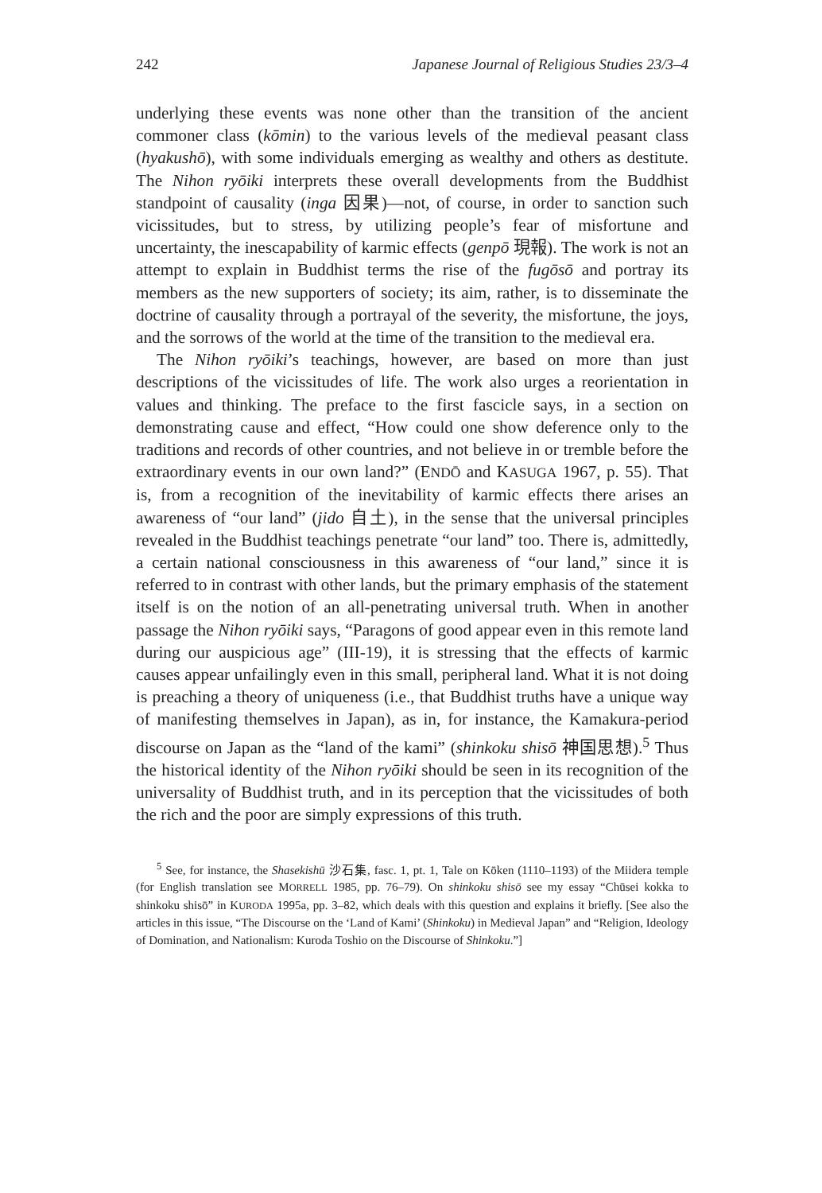242 Japanese Journal of Religious Studies 23/3–4
underlying these events was none other than the transition of the ancient commoner class (kōmin) to the various levels of the medieval peasant class (hyakushō), with some individuals emerging as wealthy and others as destitute. The Nihon ryōiki interprets these overall developments from the Buddhist standpoint of causality (inga 因果)—not, of course, in order to sanction such vicissitudes, but to stress, by utilizing people’s fear of misfortune and uncertainty, the inescapability of karmic effects (genpō 現報). The work is not an attempt to explain in Buddhist terms the rise of the fugōsō and portray its members as the new supporters of society; its aim, rather, is to disseminate the doctrine of causality through a portrayal of the severity, the misfortune, the joys, and the sorrows of the world at the time of the transition to the medieval era.
The Nihon ryōiki’s teachings, however, are based on more than just descriptions of the vicissitudes of life. The work also urges a reorientation in values and thinking. The preface to the first fascicle says, in a section on demonstrating cause and effect, “How could one show deference only to the traditions and records of other countries, and not believe in or tremble before the extraordinary events in our own land?” (ENDŌ and KASUGA 1967, p. 55). That is, from a recognition of the inevitability of karmic effects there arises an awareness of “our land” (jido 自土), in the sense that the universal principles revealed in the Buddhist teachings penetrate “our land” too. There is, admittedly, a certain national consciousness in this awareness of “our land,” since it is referred to in contrast with other lands, but the primary emphasis of the statement itself is on the notion of an all-penetrating universal truth. When in another passage the Nihon ryōiki says, “Paragons of good appear even in this remote land during our auspicious age” (III-19), it is stressing that the effects of karmic causes appear unfailingly even in this small, peripheral land. What it is not doing is preaching a theory of uniqueness (i.e., that Buddhist truths have a unique way of manifesting themselves in Japan), as in, for instance, the Kamakura-period discourse on Japan as the “land of the kami” (shinkoku shisō 神国思想).<sup>5</sup> Thus the historical identity of the Nihon ryōiki should be seen in its recognition of the universality of Buddhist truth, and in its perception that the vicissitudes of both the rich and the poor are simply expressions of this truth.
<sup>5</sup> See, for instance, the Shasekishū 沙石集, fasc. 1, pt. 1, Tale on Kōken (1110–1193) of the Miidera temple (for English translation see MORRELL 1985, pp. 76–79). On shinkoku shisō see my essay “Chūsei kokka to shinkoku shisō” in KURODA 1995a, pp. 3–82, which deals with this question and explains it briefly. [See also the articles in this issue, “The Discourse on the ‘Land of Kami’ (Shinkoku) in Medieval Japan” and “Religion, Ideology of Domination, and Nationalism: Kuroda Toshio on the Discourse of Shinkoku.”]